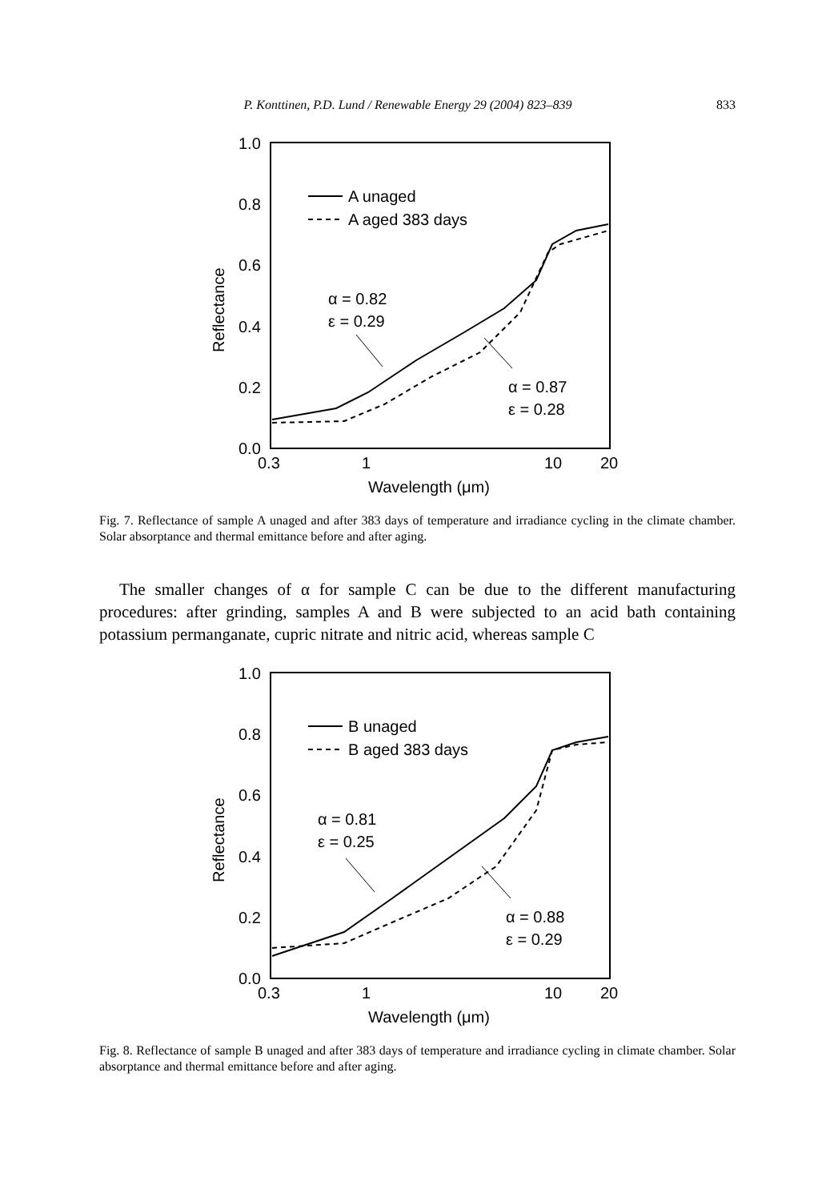P. Konttinen, P.D. Lund / Renewable Energy 29 (2004) 823–839 833
1.0
0.8
0.6
0.4
0.2
0.0
0.3
1
10
20
Wavelength (μm)
Reflectance
A unaged
A aged 383 days
α = 0.82
ε = 0.29
α = 0.87
ε = 0.28
Fig. 7. Reflectance of sample A unaged and after 383 days of temperature and irradiance cycling in the climate chamber. Solar absorptance and thermal emittance before and after aging.
The smaller changes of α for sample C can be due to the different manufacturing procedures: after grinding, samples A and B were subjected to an acid bath containing potassium permanganate, cupric nitrate and nitric acid, whereas sample C
1.0
0.8
0.6
0.4
0.2
0.0
0.3
1
10
20
Wavelength (μm)
Reflectance
B unaged
B aged 383 days
α = 0.81
ε = 0.25
α = 0.88
ε = 0.29
Fig. 8. Reflectance of sample B unaged and after 383 days of temperature and irradiance cycling in climate chamber. Solar absorptance and thermal emittance before and after aging.